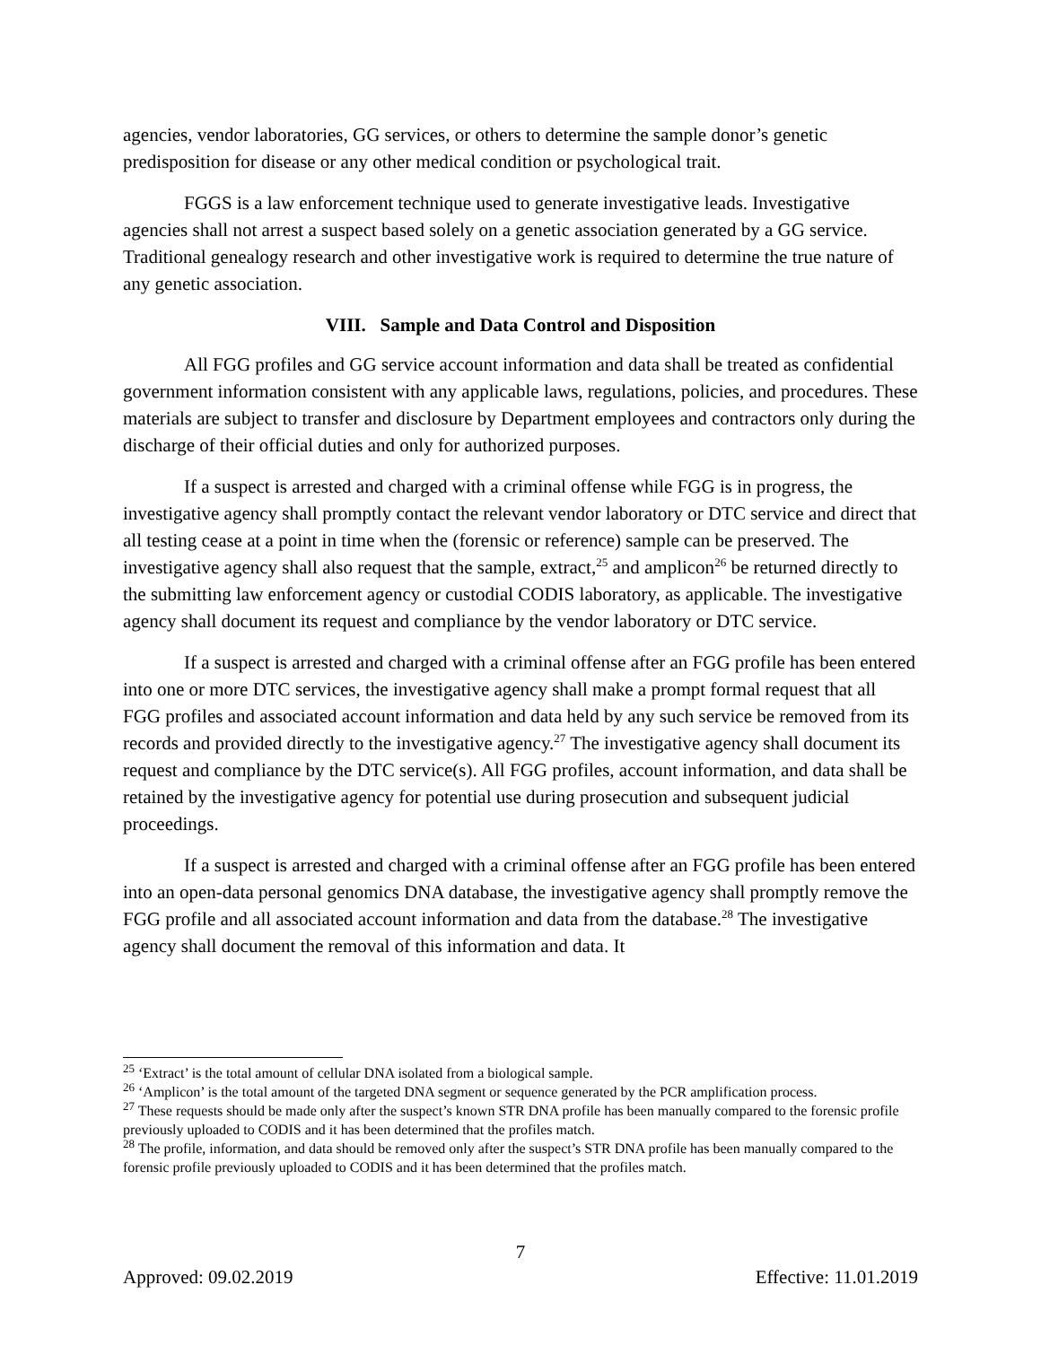agencies, vendor laboratories, GG services, or others to determine the sample donor’s genetic predisposition for disease or any other medical condition or psychological trait.
FGGS is a law enforcement technique used to generate investigative leads. Investigative agencies shall not arrest a suspect based solely on a genetic association generated by a GG service. Traditional genealogy research and other investigative work is required to determine the true nature of any genetic association.
VIII. Sample and Data Control and Disposition
All FGG profiles and GG service account information and data shall be treated as confidential government information consistent with any applicable laws, regulations, policies, and procedures. These materials are subject to transfer and disclosure by Department employees and contractors only during the discharge of their official duties and only for authorized purposes.
If a suspect is arrested and charged with a criminal offense while FGG is in progress, the investigative agency shall promptly contact the relevant vendor laboratory or DTC service and direct that all testing cease at a point in time when the (forensic or reference) sample can be preserved. The investigative agency shall also request that the sample, extract,<sup>25</sup> and amplicon<sup>26</sup> be returned directly to the submitting law enforcement agency or custodial CODIS laboratory, as applicable. The investigative agency shall document its request and compliance by the vendor laboratory or DTC service.
If a suspect is arrested and charged with a criminal offense after an FGG profile has been entered into one or more DTC services, the investigative agency shall make a prompt formal request that all FGG profiles and associated account information and data held by any such service be removed from its records and provided directly to the investigative agency.<sup>27</sup> The investigative agency shall document its request and compliance by the DTC service(s). All FGG profiles, account information, and data shall be retained by the investigative agency for potential use during prosecution and subsequent judicial proceedings.
If a suspect is arrested and charged with a criminal offense after an FGG profile has been entered into an open-data personal genomics DNA database, the investigative agency shall promptly remove the FGG profile and all associated account information and data from the database.<sup>28</sup> The investigative agency shall document the removal of this information and data. It
<sup>25</sup> ‘Extract’ is the total amount of cellular DNA isolated from a biological sample.
<sup>26</sup> ‘Amplicon’ is the total amount of the targeted DNA segment or sequence generated by the PCR amplification process.
<sup>27</sup> These requests should be made only after the suspect’s known STR DNA profile has been manually compared to the forensic profile previously uploaded to CODIS and it has been determined that the profiles match.
<sup>28</sup> The profile, information, and data should be removed only after the suspect’s STR DNA profile has been manually compared to the forensic profile previously uploaded to CODIS and it has been determined that the profiles match.
7
Approved: 09.02.2019 Effective: 11.01.2019